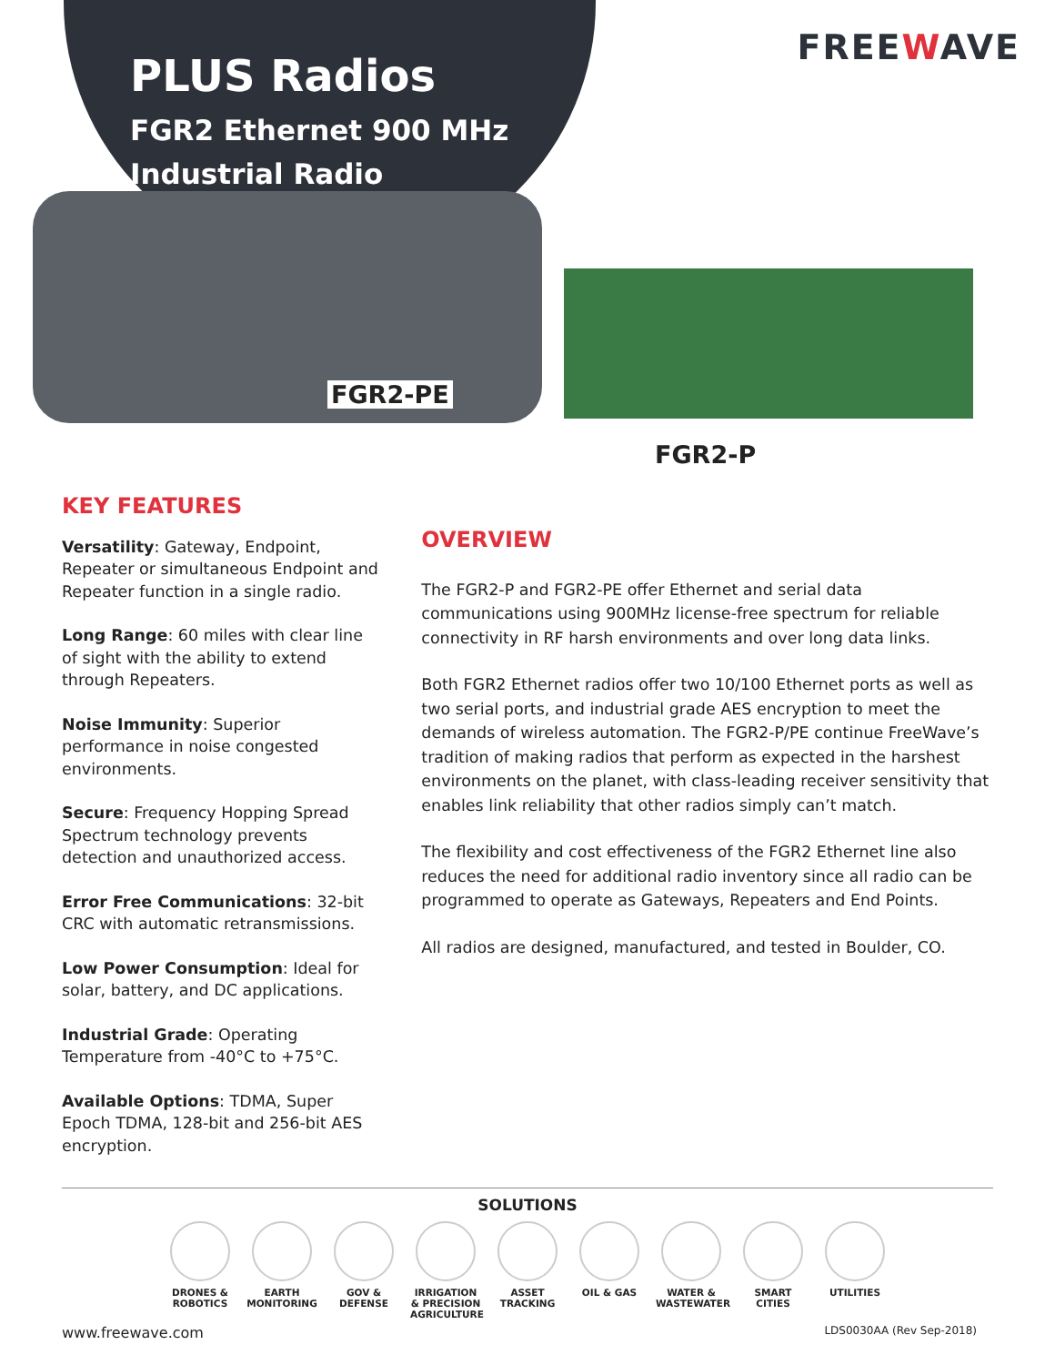PLUS Radios
FGR2 Ethernet 900 MHz
Industrial Radio
FREEWAVE
FGR2-PE
FGR2-P
KEY FEATURES
Versatility: Gateway, Endpoint, Repeater or simultaneous Endpoint and Repeater function in a single radio.
Long Range: 60 miles with clear line of sight with the ability to extend through Repeaters.
Noise Immunity: Superior performance in noise congested environments.
Secure: Frequency Hopping Spread Spectrum technology prevents detection and unauthorized access.
Error Free Communications: 32-bit CRC with automatic retransmissions.
Low Power Consumption: Ideal for solar, battery, and DC applications.
Industrial Grade: Operating Temperature from -40°C to +75°C.
Available Options: TDMA, Super Epoch TDMA, 128-bit and 256-bit AES encryption.
OVERVIEW
The FGR2-P and FGR2-PE offer Ethernet and serial data communications using 900MHz license-free spectrum for reliable connectivity in RF harsh environments and over long data links.
Both FGR2 Ethernet radios offer two 10/100 Ethernet ports as well as two serial ports, and industrial grade AES encryption to meet the demands of wireless automation. The FGR2-P/PE continue FreeWave’s tradition of making radios that perform as expected in the harshest environments on the planet, with class-leading receiver sensitivity that enables link reliability that other radios simply can’t match.
The flexibility and cost effectiveness of the FGR2 Ethernet line also reduces the need for additional radio inventory since all radio can be programmed to operate as Gateways, Repeaters and End Points.
All radios are designed, manufactured, and tested in Boulder, CO.
SOLUTIONS
DRONES & ROBOTICS
EARTH MONITORING
GOV & DEFENSE
IRRIGATION & PRECISION AGRICULTURE
ASSET TRACKING
OIL & GAS WATER & WASTEWATER
SMART CITIES UTILITIES
www.freewave.com LDS0030AA (Rev Sep-2018)